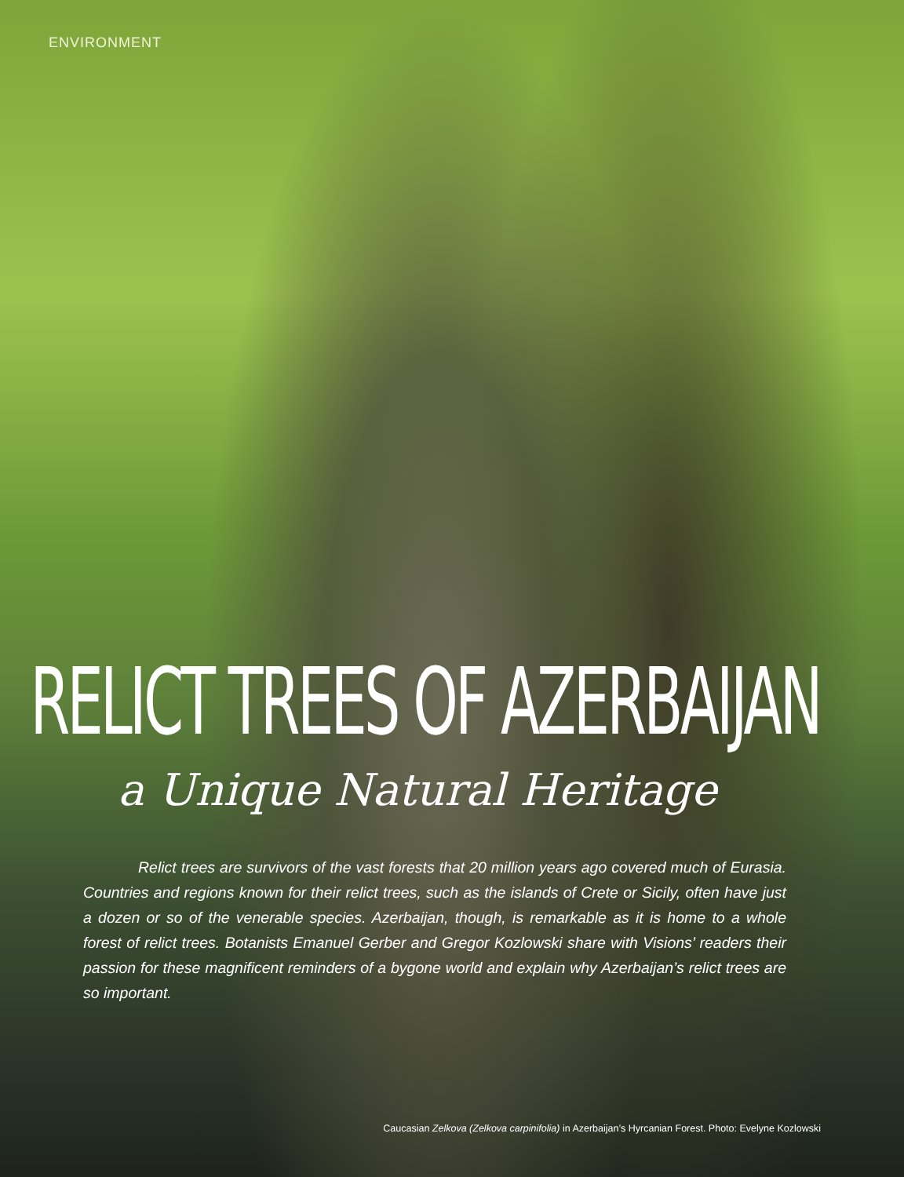ENVIRONMENT
RELICT TREES OF AZERBAIJAN
a Unique Natural Heritage
Relict trees are survivors of the vast forests that 20 million years ago covered much of Eurasia. Countries and regions known for their relict trees, such as the islands of Crete or Sicily, often have just a dozen or so of the venerable species. Azerbaijan, though, is remarkable as it is home to a whole forest of relict trees. Botanists Emanuel Gerber and Gregor Kozlowski share with Visions’ readers their passion for these magnificent reminders of a bygone world and explain why Azerbaijan’s relict trees are so important.
Caucasian Zelkova (Zelkova carpinifolia) in Azerbaijan’s Hyrcanian Forest. Photo: Evelyne Kozlowski